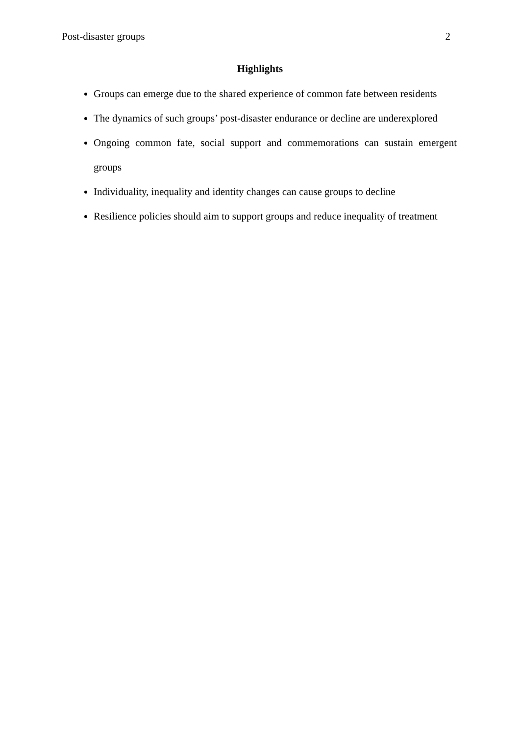Post-disaster groups 2
Highlights
Groups can emerge due to the shared experience of common fate between residents
The dynamics of such groups’ post-disaster endurance or decline are underexplored
Ongoing common fate, social support and commemorations can sustain emergent groups
Individuality, inequality and identity changes can cause groups to decline
Resilience policies should aim to support groups and reduce inequality of treatment